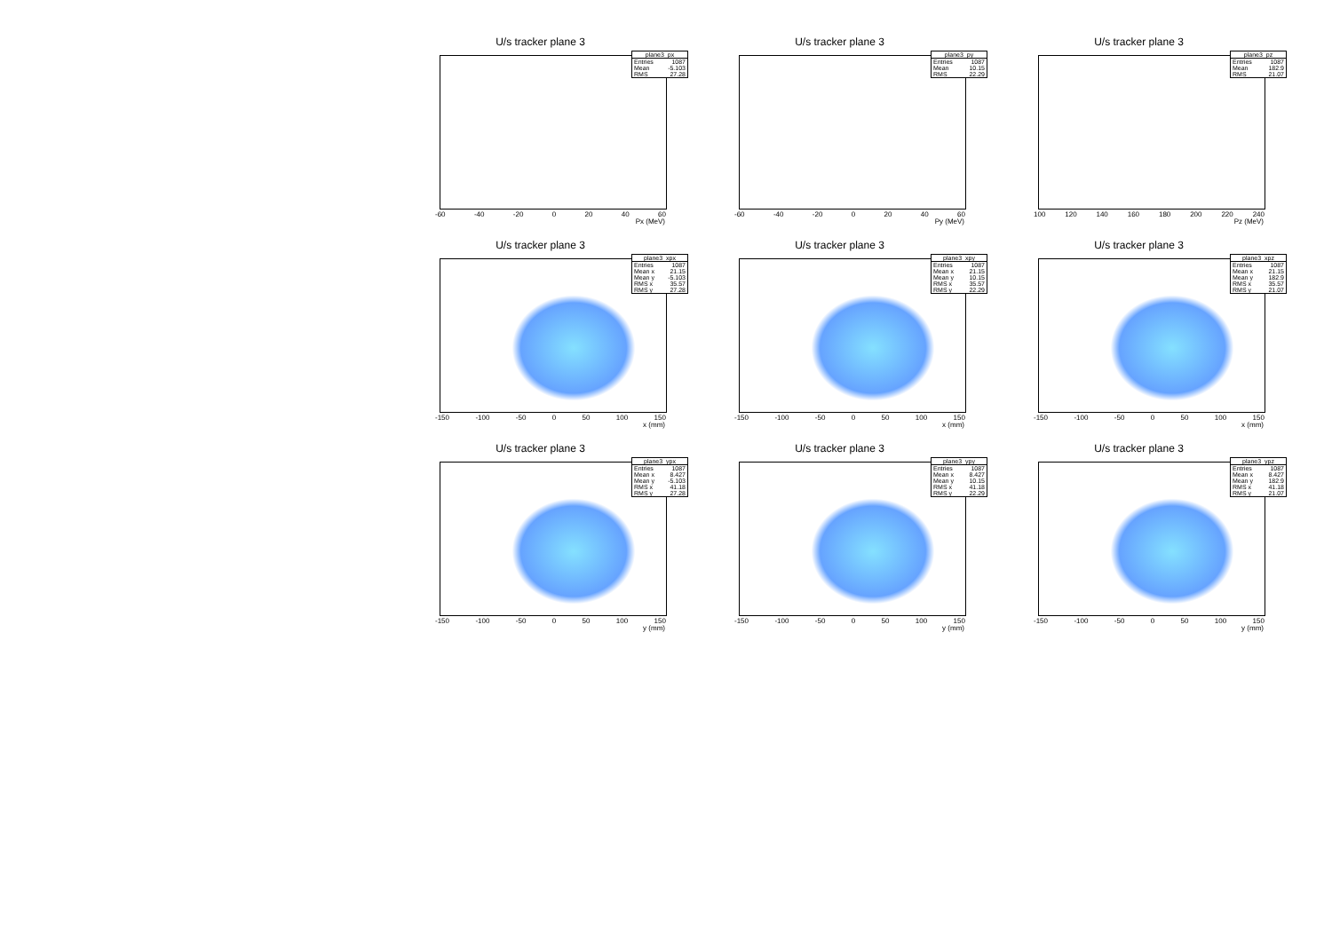U/s tracker plane 3
| plane3_px | |
| --- | --- |
| Entries | 1087 |
| Mean | -5.103 |
| RMS | 27.28 |
-60 -40 -20 0 20 40 60
Px (MeV)
U/s tracker plane 3
| plane3_py | |
| --- | --- |
| Entries | 1087 |
| Mean | 10.15 |
| RMS | 22.29 |
-60 -40 -20 0 20 40 60
Py (MeV)
U/s tracker plane 3
| plane3_pz | |
| --- | --- |
| Entries | 1087 |
| Mean | 182.9 |
| RMS | 21.07 |
100 120 140 160 180 200 220 240
Pz (MeV)
U/s tracker plane 3
| plane3_xpx | |
| --- | --- |
| Entries | 1087 |
| Mean x | 21.15 |
| Mean y | -5.103 |
| RMS x | 35.57 |
| RMS y | 27.28 |
-150 -100 -50 0 50 100 150
x (mm)
U/s tracker plane 3
| plane3_xpy | |
| --- | --- |
| Entries | 1087 |
| Mean x | 21.15 |
| Mean y | 10.15 |
| RMS x | 35.57 |
| RMS y | 22.29 |
-150 -100 -50 0 50 100 150
x (mm)
U/s tracker plane 3
| plane3_xpz | |
| --- | --- |
| Entries | 1087 |
| Mean x | 21.15 |
| Mean y | 182.9 |
| RMS x | 35.57 |
| RMS y | 21.07 |
-150 -100 -50 0 50 100 150
x (mm)
U/s tracker plane 3
| plane3_ypx | |
| --- | --- |
| Entries | 1087 |
| Mean x | 8.427 |
| Mean y | -5.103 |
| RMS x | 41.18 |
| RMS y | 27.28 |
-150 -100 -50 0 50 100 150
y (mm)
U/s tracker plane 3
| plane3_ypy | |
| --- | --- |
| Entries | 1087 |
| Mean x | 8.427 |
| Mean y | 10.15 |
| RMS x | 41.18 |
| RMS y | 22.29 |
-150 -100 -50 0 50 100 150
y (mm)
U/s tracker plane 3
| plane3_ypz | |
| --- | --- |
| Entries | 1087 |
| Mean x | 8.427 |
| Mean y | 182.9 |
| RMS x | 41.18 |
| RMS y | 21.07 |
-150 -100 -50 0 50 100 150
y (mm)